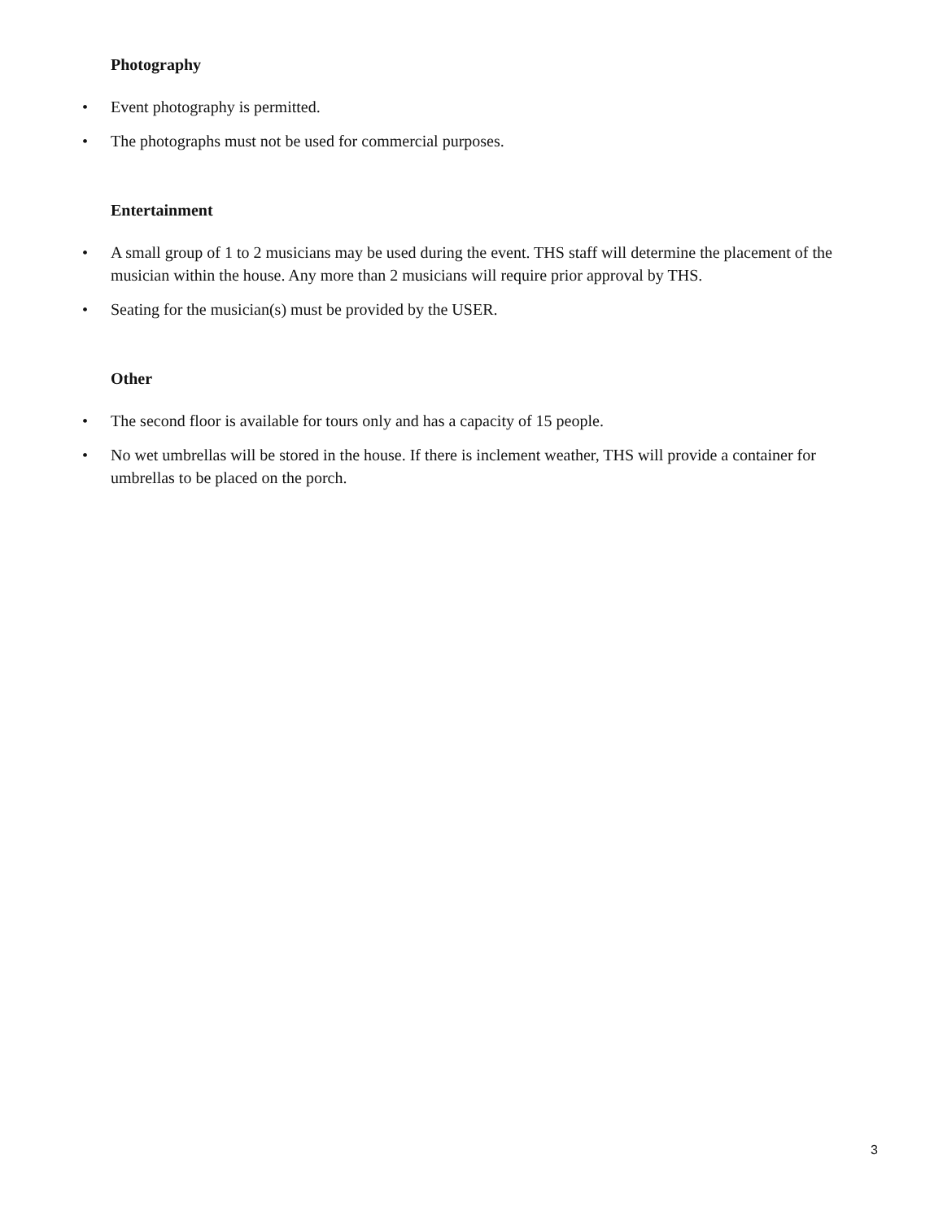Photography
• Event photography is permitted.
• The photographs must not be used for commercial purposes.
Entertainment
• A small group of 1 to 2 musicians may be used during the event. THS staff will determine the placement of the musician within the house. Any more than 2 musicians will require prior approval by THS.
• Seating for the musician(s) must be provided by the USER.
Other
• The second floor is available for tours only and has a capacity of 15 people.
• No wet umbrellas will be stored in the house. If there is inclement weather, THS will provide a container for umbrellas to be placed on the porch.
3